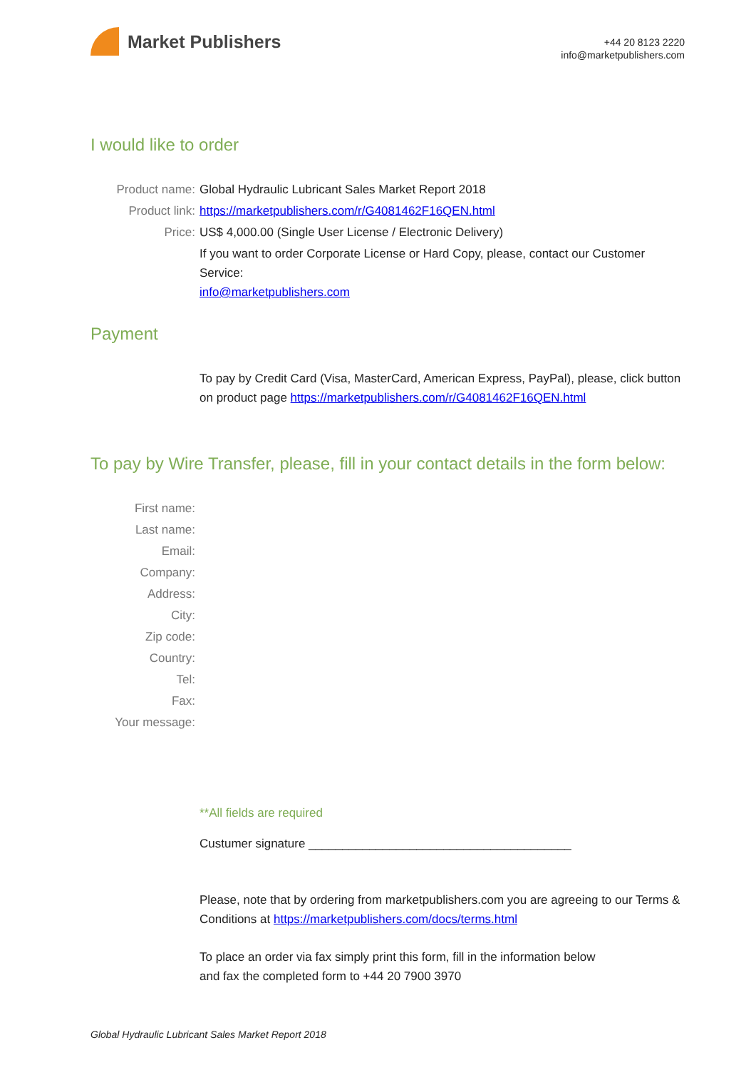Market Publishers
+44 20 8123 2220
info@marketpublishers.com
I would like to order
Product name: Global Hydraulic Lubricant Sales Market Report 2018
Product link: https://marketpublishers.com/r/G4081462F16QEN.html
Price: US$ 4,000.00 (Single User License / Electronic Delivery)
If you want to order Corporate License or Hard Copy, please, contact our Customer Service:
info@marketpublishers.com
Payment
To pay by Credit Card (Visa, MasterCard, American Express, PayPal), please, click button on product page https://marketpublishers.com/r/G4081462F16QEN.html
To pay by Wire Transfer, please, fill in your contact details in the form below:
First name:
Last name:
Email:
Company:
Address:
City:
Zip code:
Country:
Tel:
Fax:
Your message:
**All fields are required
Custumer signature _______________________________________
Please, note that by ordering from marketpublishers.com you are agreeing to our Terms & Conditions at https://marketpublishers.com/docs/terms.html
To place an order via fax simply print this form, fill in the information below
and fax the completed form to +44 20 7900 3970
Global Hydraulic Lubricant Sales Market Report 2018